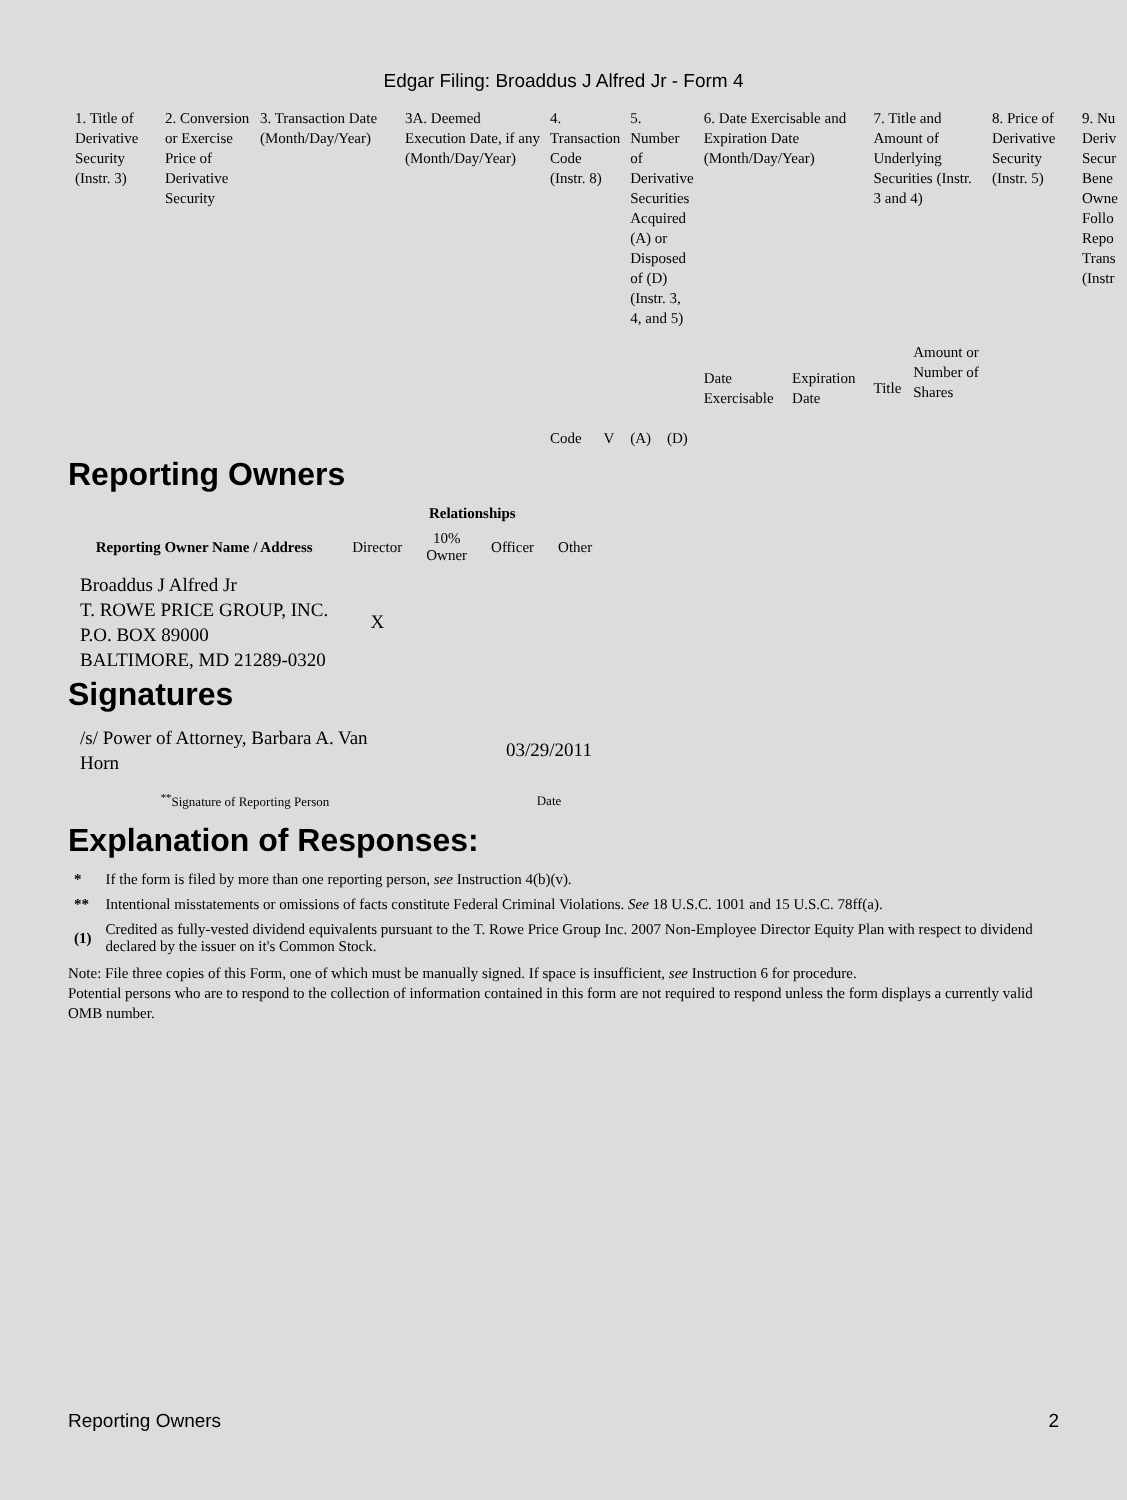Edgar Filing: Broaddus J Alfred Jr - Form 4
| 1. Title of Derivative Security (Instr. 3) | 2. Conversion or Exercise Price of Derivative Security | 3. Transaction Date (Month/Day/Year) | 3A. Deemed Execution Date, if any (Month/Day/Year) | 4. Transaction Code (Instr. 8) | | 5. Number of Derivative Securities Acquired (A) or Disposed of (D) (Instr. 3, 4, and 5) | | 6. Date Exercisable and Expiration Date (Month/Day/Year) | | 7. Title and Amount of Underlying Securities (Instr. 3 and 4) | | 8. Price of Derivative Security (Instr. 5) | 9. Nu Deriv Secur Bene Owne Follo Repo Trans (Instr |
| | | | | Code | V | (A) | (D) | Date Exercisable | Expiration Date | Title | Amount or Number of Shares | | |
Reporting Owners
| Reporting Owner Name / Address | Relationships | | | |
| --- | --- | --- | --- | --- |
| | Director | 10% Owner | Officer | Other |
| Broaddus J Alfred Jr T. ROWE PRICE GROUP, INC. P.O. BOX 89000 BALTIMORE, MD 21289-0320 | X | | | |
Signatures
| /s/ Power of Attorney, Barbara A. Van Horn | 03/29/2011 |
| <sup>**</sup> Signature of Reporting Person | Date |
Explanation of Responses:
| * | If the form is filed by more than one reporting person, see Instruction 4(b)(v). |
| ** | Intentional misstatements or omissions of facts constitute Federal Criminal Violations. See 18 U.S.C. 1001 and 15 U.S.C. 78ff(a). |
| (1) | Credited as fully-vested dividend equivalents pursuant to the T. Rowe Price Group Inc. 2007 Non-Employee Director Equity Plan with respect to dividend declared by the issuer on it's Common Stock. |
Note: File three copies of this Form, one of which must be manually signed. If space is insufficient, see Instruction 6 for procedure.
Potential persons who are to respond to the collection of information contained in this form are not required to respond unless the form displays a currently valid OMB number.
Reporting Owners 2